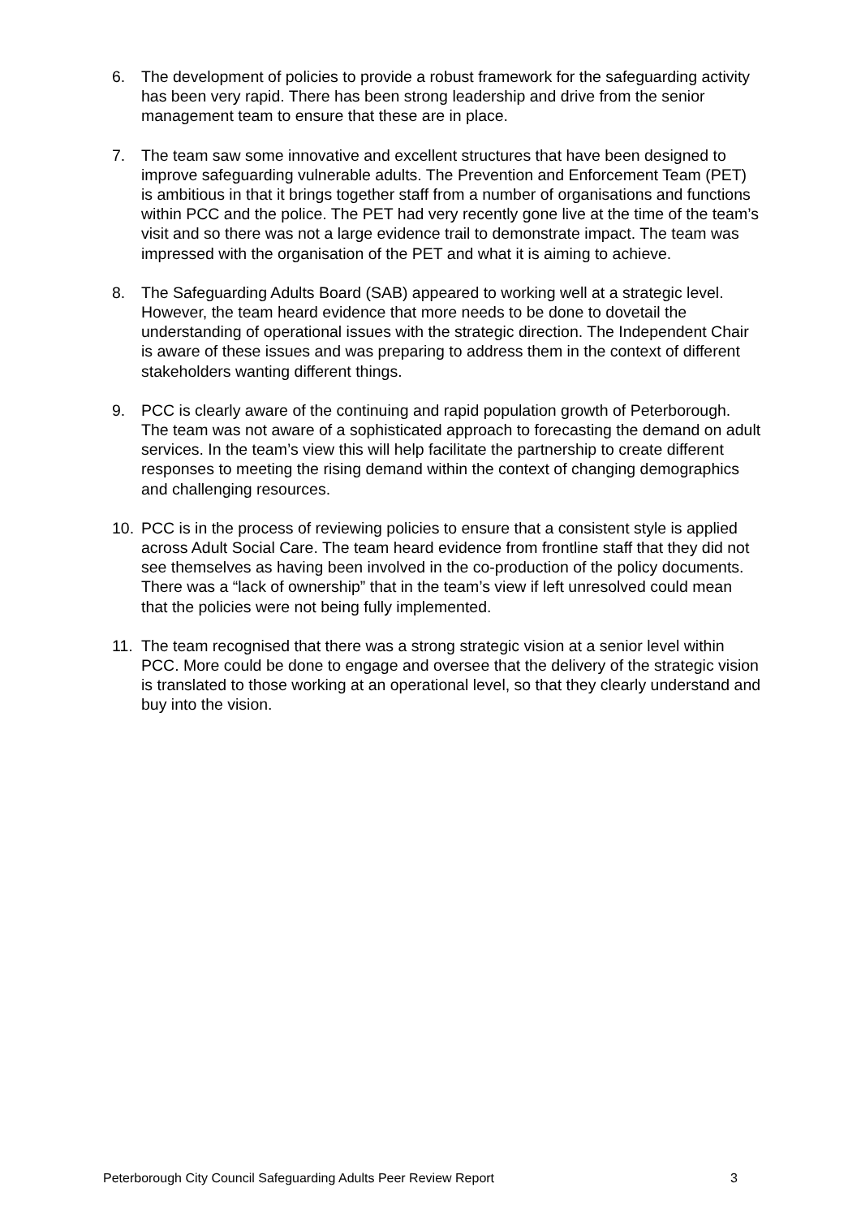6. The development of policies to provide a robust framework for the safeguarding activity has been very rapid. There has been strong leadership and drive from the senior management team to ensure that these are in place.
7. The team saw some innovative and excellent structures that have been designed to improve safeguarding vulnerable adults. The Prevention and Enforcement Team (PET) is ambitious in that it brings together staff from a number of organisations and functions within PCC and the police. The PET had very recently gone live at the time of the team’s visit and so there was not a large evidence trail to demonstrate impact. The team was impressed with the organisation of the PET and what it is aiming to achieve.
8. The Safeguarding Adults Board (SAB) appeared to working well at a strategic level. However, the team heard evidence that more needs to be done to dovetail the understanding of operational issues with the strategic direction. The Independent Chair is aware of these issues and was preparing to address them in the context of different stakeholders wanting different things.
9. PCC is clearly aware of the continuing and rapid population growth of Peterborough. The team was not aware of a sophisticated approach to forecasting the demand on adult services. In the team’s view this will help facilitate the partnership to create different responses to meeting the rising demand within the context of changing demographics and challenging resources.
10. PCC is in the process of reviewing policies to ensure that a consistent style is applied across Adult Social Care. The team heard evidence from frontline staff that they did not see themselves as having been involved in the co-production of the policy documents. There was a “lack of ownership” that in the team’s view if left unresolved could mean that the policies were not being fully implemented.
11. The team recognised that there was a strong strategic vision at a senior level within PCC. More could be done to engage and oversee that the delivery of the strategic vision is translated to those working at an operational level, so that they clearly understand and buy into the vision.
Peterborough City Council Safeguarding Adults Peer Review Report 3